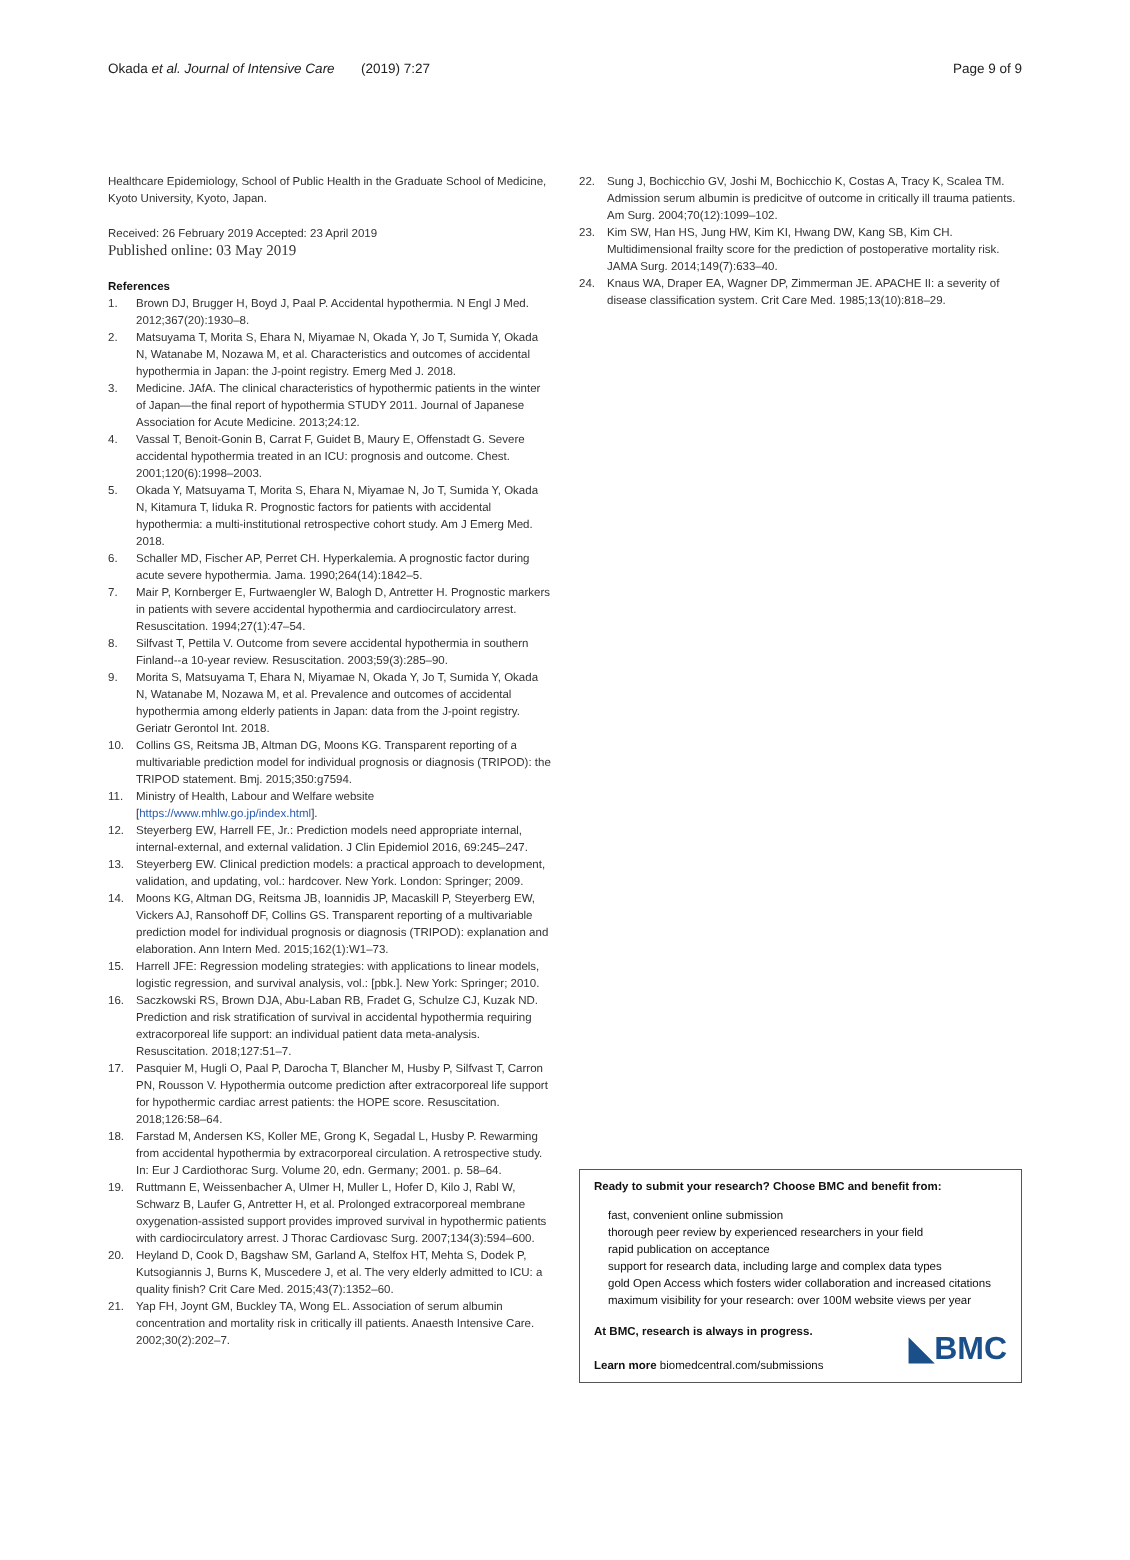Okada et al. Journal of Intensive Care (2019) 7:27 Page 9 of 9
Healthcare Epidemiology, School of Public Health in the Graduate School of Medicine, Kyoto University, Kyoto, Japan.
Received: 26 February 2019 Accepted: 23 April 2019
Published online: 03 May 2019
References
1. Brown DJ, Brugger H, Boyd J, Paal P. Accidental hypothermia. N Engl J Med. 2012;367(20):1930–8.
2. Matsuyama T, Morita S, Ehara N, Miyamae N, Okada Y, Jo T, Sumida Y, Okada N, Watanabe M, Nozawa M, et al. Characteristics and outcomes of accidental hypothermia in Japan: the J-point registry. Emerg Med J. 2018.
3. Medicine. JAfA. The clinical characteristics of hypothermic patients in the winter of Japan—the final report of hypothermia STUDY 2011. Journal of Japanese Association for Acute Medicine. 2013;24:12.
4. Vassal T, Benoit-Gonin B, Carrat F, Guidet B, Maury E, Offenstadt G. Severe accidental hypothermia treated in an ICU: prognosis and outcome. Chest. 2001;120(6):1998–2003.
5. Okada Y, Matsuyama T, Morita S, Ehara N, Miyamae N, Jo T, Sumida Y, Okada N, Kitamura T, Iiduka R. Prognostic factors for patients with accidental hypothermia: a multi-institutional retrospective cohort study. Am J Emerg Med. 2018.
6. Schaller MD, Fischer AP, Perret CH. Hyperkalemia. A prognostic factor during acute severe hypothermia. Jama. 1990;264(14):1842–5.
7. Mair P, Kornberger E, Furtwaengler W, Balogh D, Antretter H. Prognostic markers in patients with severe accidental hypothermia and cardiocirculatory arrest. Resuscitation. 1994;27(1):47–54.
8. Silfvast T, Pettila V. Outcome from severe accidental hypothermia in southern Finland--a 10-year review. Resuscitation. 2003;59(3):285–90.
9. Morita S, Matsuyama T, Ehara N, Miyamae N, Okada Y, Jo T, Sumida Y, Okada N, Watanabe M, Nozawa M, et al. Prevalence and outcomes of accidental hypothermia among elderly patients in Japan: data from the J-point registry. Geriatr Gerontol Int. 2018.
10. Collins GS, Reitsma JB, Altman DG, Moons KG. Transparent reporting of a multivariable prediction model for individual prognosis or diagnosis (TRIPOD): the TRIPOD statement. Bmj. 2015;350:g7594.
11. Ministry of Health, Labour and Welfare website [https://www.mhlw.go.jp/index.html].
12. Steyerberg EW, Harrell FE, Jr.: Prediction models need appropriate internal, internal-external, and external validation. J Clin Epidemiol 2016, 69:245–247.
13. Steyerberg EW. Clinical prediction models: a practical approach to development, validation, and updating, vol.: hardcover. New York. London: Springer; 2009.
14. Moons KG, Altman DG, Reitsma JB, Ioannidis JP, Macaskill P, Steyerberg EW, Vickers AJ, Ransohoff DF, Collins GS. Transparent reporting of a multivariable prediction model for individual prognosis or diagnosis (TRIPOD): explanation and elaboration. Ann Intern Med. 2015;162(1):W1–73.
15. Harrell JFE: Regression modeling strategies: with applications to linear models, logistic regression, and survival analysis, vol.: [pbk.]. New York: Springer; 2010.
16. Saczkowski RS, Brown DJA, Abu-Laban RB, Fradet G, Schulze CJ, Kuzak ND. Prediction and risk stratification of survival in accidental hypothermia requiring extracorporeal life support: an individual patient data meta-analysis. Resuscitation. 2018;127:51–7.
17. Pasquier M, Hugli O, Paal P, Darocha T, Blancher M, Husby P, Silfvast T, Carron PN, Rousson V. Hypothermia outcome prediction after extracorporeal life support for hypothermic cardiac arrest patients: the HOPE score. Resuscitation. 2018;126:58–64.
18. Farstad M, Andersen KS, Koller ME, Grong K, Segadal L, Husby P. Rewarming from accidental hypothermia by extracorporeal circulation. A retrospective study. In: Eur J Cardiothorac Surg. Volume 20, edn. Germany; 2001. p. 58–64.
19. Ruttmann E, Weissenbacher A, Ulmer H, Muller L, Hofer D, Kilo J, Rabl W, Schwarz B, Laufer G, Antretter H, et al. Prolonged extracorporeal membrane oxygenation-assisted support provides improved survival in hypothermic patients with cardiocirculatory arrest. J Thorac Cardiovasc Surg. 2007;134(3):594–600.
20. Heyland D, Cook D, Bagshaw SM, Garland A, Stelfox HT, Mehta S, Dodek P, Kutsogiannis J, Burns K, Muscedere J, et al. The very elderly admitted to ICU: a quality finish? Crit Care Med. 2015;43(7):1352–60.
21. Yap FH, Joynt GM, Buckley TA, Wong EL. Association of serum albumin concentration and mortality risk in critically ill patients. Anaesth Intensive Care. 2002;30(2):202–7.
22. Sung J, Bochicchio GV, Joshi M, Bochicchio K, Costas A, Tracy K, Scalea TM. Admission serum albumin is predicitve of outcome in critically ill trauma patients. Am Surg. 2004;70(12):1099–102.
23. Kim SW, Han HS, Jung HW, Kim KI, Hwang DW, Kang SB, Kim CH. Multidimensional frailty score for the prediction of postoperative mortality risk. JAMA Surg. 2014;149(7):633–40.
24. Knaus WA, Draper EA, Wagner DP, Zimmerman JE. APACHE II: a severity of disease classification system. Crit Care Med. 1985;13(10):818–29.
Ready to submit your research? Choose BMC and benefit from:
fast, convenient online submission
thorough peer review by experienced researchers in your field
rapid publication on acceptance
support for research data, including large and complex data types
gold Open Access which fosters wider collaboration and increased citations
maximum visibility for your research: over 100M website views per year
At BMC, research is always in progress.
Learn more biomedcentral.com/submissions
◣BMC